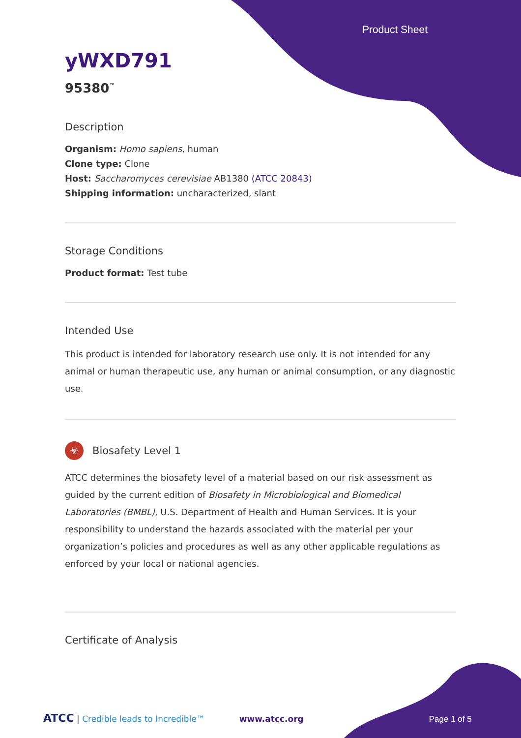Product Sheet
yWXD791
95380<sup>™</sup>
Description
Organism: Homo sapiens, human
Clone type: Clone
Host: Saccharomyces cerevisiae AB1380 (ATCC 20843)
Shipping information: uncharacterized, slant
Storage Conditions
Product format: Test tube
Intended Use
This product is intended for laboratory research use only. It is not intended for any animal or human therapeutic use, any human or animal consumption, or any diagnostic use.
☣ Biosafety Level 1
ATCC determines the biosafety level of a material based on our risk assessment as guided by the current edition of Biosafety in Microbiological and Biomedical Laboratories (BMBL), U.S. Department of Health and Human Services. It is your responsibility to understand the hazards associated with the material per your organization’s policies and procedures as well as any other applicable regulations as enforced by your local or national agencies.
Certificate of Analysis
ATCC | Credible leads to Incredible™ www.atcc.org Page 1 of 5